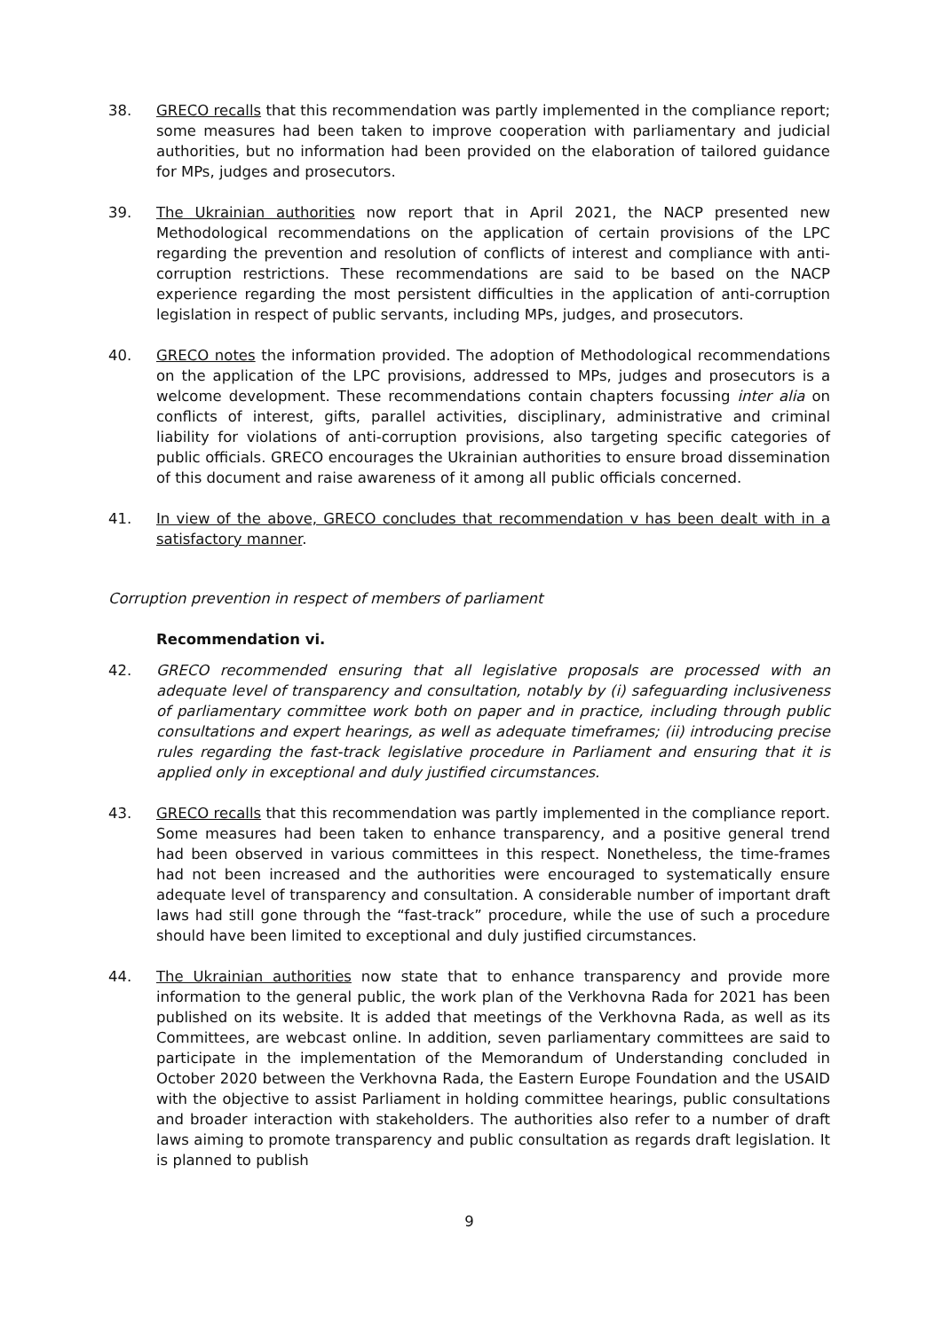38. GRECO recalls that this recommendation was partly implemented in the compliance report; some measures had been taken to improve cooperation with parliamentary and judicial authorities, but no information had been provided on the elaboration of tailored guidance for MPs, judges and prosecutors.
39. The Ukrainian authorities now report that in April 2021, the NACP presented new Methodological recommendations on the application of certain provisions of the LPC regarding the prevention and resolution of conflicts of interest and compliance with anti-corruption restrictions. These recommendations are said to be based on the NACP experience regarding the most persistent difficulties in the application of anti-corruption legislation in respect of public servants, including MPs, judges, and prosecutors.
40. GRECO notes the information provided. The adoption of Methodological recommendations on the application of the LPC provisions, addressed to MPs, judges and prosecutors is a welcome development. These recommendations contain chapters focussing inter alia on conflicts of interest, gifts, parallel activities, disciplinary, administrative and criminal liability for violations of anti-corruption provisions, also targeting specific categories of public officials. GRECO encourages the Ukrainian authorities to ensure broad dissemination of this document and raise awareness of it among all public officials concerned.
41. In view of the above, GRECO concludes that recommendation v has been dealt with in a satisfactory manner.
Corruption prevention in respect of members of parliament
Recommendation vi.
42. GRECO recommended ensuring that all legislative proposals are processed with an adequate level of transparency and consultation, notably by (i) safeguarding inclusiveness of parliamentary committee work both on paper and in practice, including through public consultations and expert hearings, as well as adequate timeframes; (ii) introducing precise rules regarding the fast-track legislative procedure in Parliament and ensuring that it is applied only in exceptional and duly justified circumstances.
43. GRECO recalls that this recommendation was partly implemented in the compliance report. Some measures had been taken to enhance transparency, and a positive general trend had been observed in various committees in this respect. Nonetheless, the time-frames had not been increased and the authorities were encouraged to systematically ensure adequate level of transparency and consultation. A considerable number of important draft laws had still gone through the “fast-track” procedure, while the use of such a procedure should have been limited to exceptional and duly justified circumstances.
44. The Ukrainian authorities now state that to enhance transparency and provide more information to the general public, the work plan of the Verkhovna Rada for 2021 has been published on its website. It is added that meetings of the Verkhovna Rada, as well as its Committees, are webcast online. In addition, seven parliamentary committees are said to participate in the implementation of the Memorandum of Understanding concluded in October 2020 between the Verkhovna Rada, the Eastern Europe Foundation and the USAID with the objective to assist Parliament in holding committee hearings, public consultations and broader interaction with stakeholders. The authorities also refer to a number of draft laws aiming to promote transparency and public consultation as regards draft legislation. It is planned to publish
9